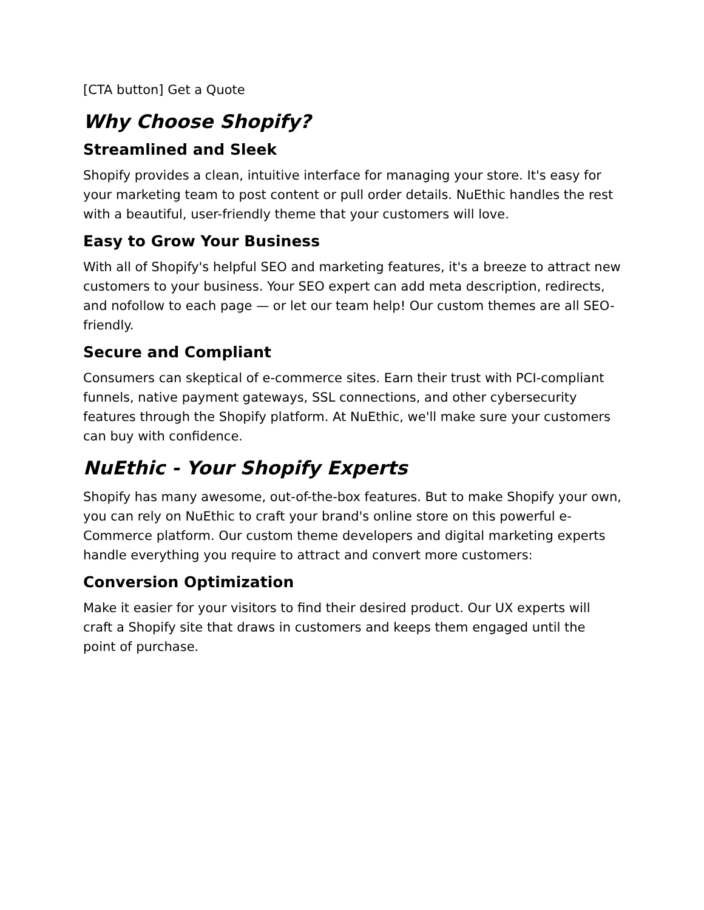[CTA button] Get a Quote
Why Choose Shopify?
Streamlined and Sleek
Shopify provides a clean, intuitive interface for managing your store. It's easy for your marketing team to post content or pull order details. NuEthic handles the rest with a beautiful, user-friendly theme that your customers will love.
Easy to Grow Your Business
With all of Shopify's helpful SEO and marketing features, it's a breeze to attract new customers to your business. Your SEO expert can add meta description, redirects, and nofollow to each page — or let our team help! Our custom themes are all SEO-friendly.
Secure and Compliant
Consumers can skeptical of e-commerce sites. Earn their trust with PCI-compliant funnels, native payment gateways, SSL connections, and other cybersecurity features through the Shopify platform. At NuEthic, we'll make sure your customers can buy with confidence.
NuEthic - Your Shopify Experts
Shopify has many awesome, out-of-the-box features. But to make Shopify your own, you can rely on NuEthic to craft your brand's online store on this powerful e-Commerce platform. Our custom theme developers and digital marketing experts handle everything you require to attract and convert more customers:
Conversion Optimization
Make it easier for your visitors to find their desired product. Our UX experts will craft a Shopify site that draws in customers and keeps them engaged until the point of purchase.